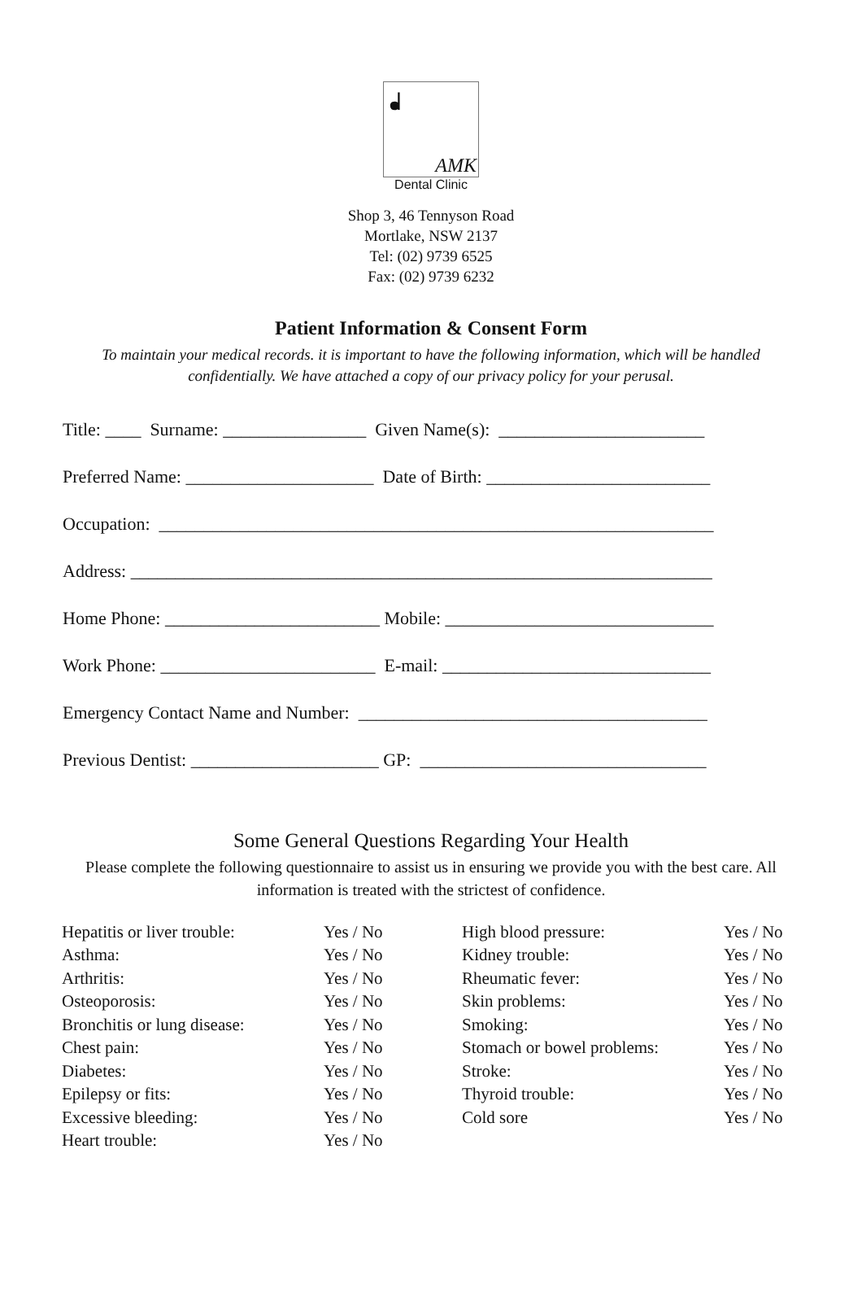ᖱ
AMK
Dental Clinic
Shop 3, 46 Tennyson Road
Mortlake, NSW 2137
Tel: (02) 9739 6525
Fax: (02) 9739 6232
Patient Information & Consent Form
To maintain your medical records. it is important to have the following information, which will be handled confidentially. We have attached a copy of our privacy policy for your perusal.
Title: ____ Surname: ________________ Given Name(s): _______________________
Preferred Name: _____________________ Date of Birth: _________________________
Occupation: ______________________________________________________________
Address: _________________________________________________________________
Home Phone: ________________________ Mobile: ______________________________
Work Phone: ________________________ E-mail: ______________________________
Emergency Contact Name and Number: _______________________________________
Previous Dentist: _____________________ GP: ________________________________
Some General Questions Regarding Your Health
Please complete the following questionnaire to assist us in ensuring we provide you with the best care. All information is treated with the strictest of confidence.
| Hepatitis or liver trouble: | Yes / No | High blood pressure: | Yes / No |
| Asthma: | Yes / No | Kidney trouble: | Yes / No |
| Arthritis: | Yes / No | Rheumatic fever: | Yes / No |
| Osteoporosis: | Yes / No | Skin problems: | Yes / No |
| Bronchitis or lung disease: | Yes / No | Smoking: | Yes / No |
| Chest pain: | Yes / No | Stomach or bowel problems: | Yes / No |
| Diabetes: | Yes / No | Stroke: | Yes / No |
| Epilepsy or fits: | Yes / No | Thyroid trouble: | Yes / No |
| Excessive bleeding: | Yes / No | Cold sore | Yes / No |
| Heart trouble: | Yes / No | | |